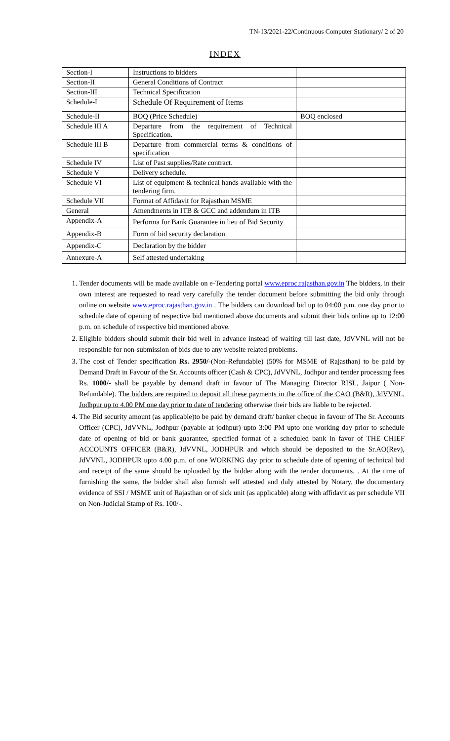TN-13/2021-22/Continuous Computer Stationary/ 2 of 20
INDEX
| Section-I | Instructions to bidders | |
| Section-II | General Conditions of Contract | |
| Section-III | Technical Specification | |
| Schedule-I | Schedule Of Requirement of Items | |
| Schedule-II | BOQ (Price Schedule) | BOQ enclosed |
| Schedule III A | Departure from the requirement of Technical Specification. | |
| Schedule III B | Departure from commercial terms & conditions of specification | |
| Schedule IV | List of Past supplies/Rate contract. | |
| Schedule V | Delivery schedule. | |
| Schedule VI | List of equipment & technical hands available with the tendering firm. | |
| Schedule VII | Format of Affidavit for Rajasthan MSME | |
| General | Amendments in ITB & GCC and addendum in ITB | |
| Appendix-A | Performa for Bank Guarantee in lieu of Bid Security | |
| Appendix-B | Form of bid security declaration | |
| Appendix-C | Declaration by the bidder | |
| Annexure-A | Self attested undertaking | |
1. Tender documents will be made available on e-Tendering portal www.eproc.rajasthan.gov.in The bidders, in their own interest are requested to read very carefully the tender document before submitting the bid only through online on website www.eproc.rajasthan.gov.in . The bidders can download bid up to 04:00 p.m. one day prior to schedule date of opening of respective bid mentioned above documents and submit their bids online up to 12:00 p.m. on schedule of respective bid mentioned above.
2. Eligible bidders should submit their bid well in advance instead of waiting till last date, JdVVNL will not be responsible for non-submission of bids due to any website related problems.
3. The cost of Tender specification Rs. 2950/-(Non-Refundable) (50% for MSME of Rajasthan) to be paid by Demand Draft in Favour of the Sr. Accounts officer (Cash & CPC), JdVVNL, Jodhpur and tender processing fees Rs. 1000/- shall be payable by demand draft in favour of The Managing Director RISL, Jaipur ( Non- Refundable). The bidders are required to deposit all these payments in the office of the CAO (B&R), JdVVNL, Jodhpur up to 4.00 PM one day prior to date of tendering otherwise their bids are liable to be rejected.
4. The Bid security amount (as applicable)to be paid by demand draft/ banker cheque in favour of The Sr. Accounts Officer (CPC), JdVVNL, Jodhpur (payable at jodhpur) upto 3:00 PM upto one working day prior to schedule date of opening of bid or bank guarantee, specified format of a scheduled bank in favor of THE CHIEF ACCOUNTS OFFICER (B&R), JdVVNL, JODHPUR and which should be deposited to the Sr.AO(Rev), JdVVNL, JODHPUR upto 4.00 p.m. of one WORKING day prior to schedule date of opening of technical bid and receipt of the same should be uploaded by the bidder along with the tender documents. . At the time of furnishing the same, the bidder shall also furnish self attested and duly attested by Notary, the documentary evidence of SSI / MSME unit of Rajasthan or of sick unit (as applicable) along with affidavit as per schedule VII on Non-Judicial Stamp of Rs. 100/-.